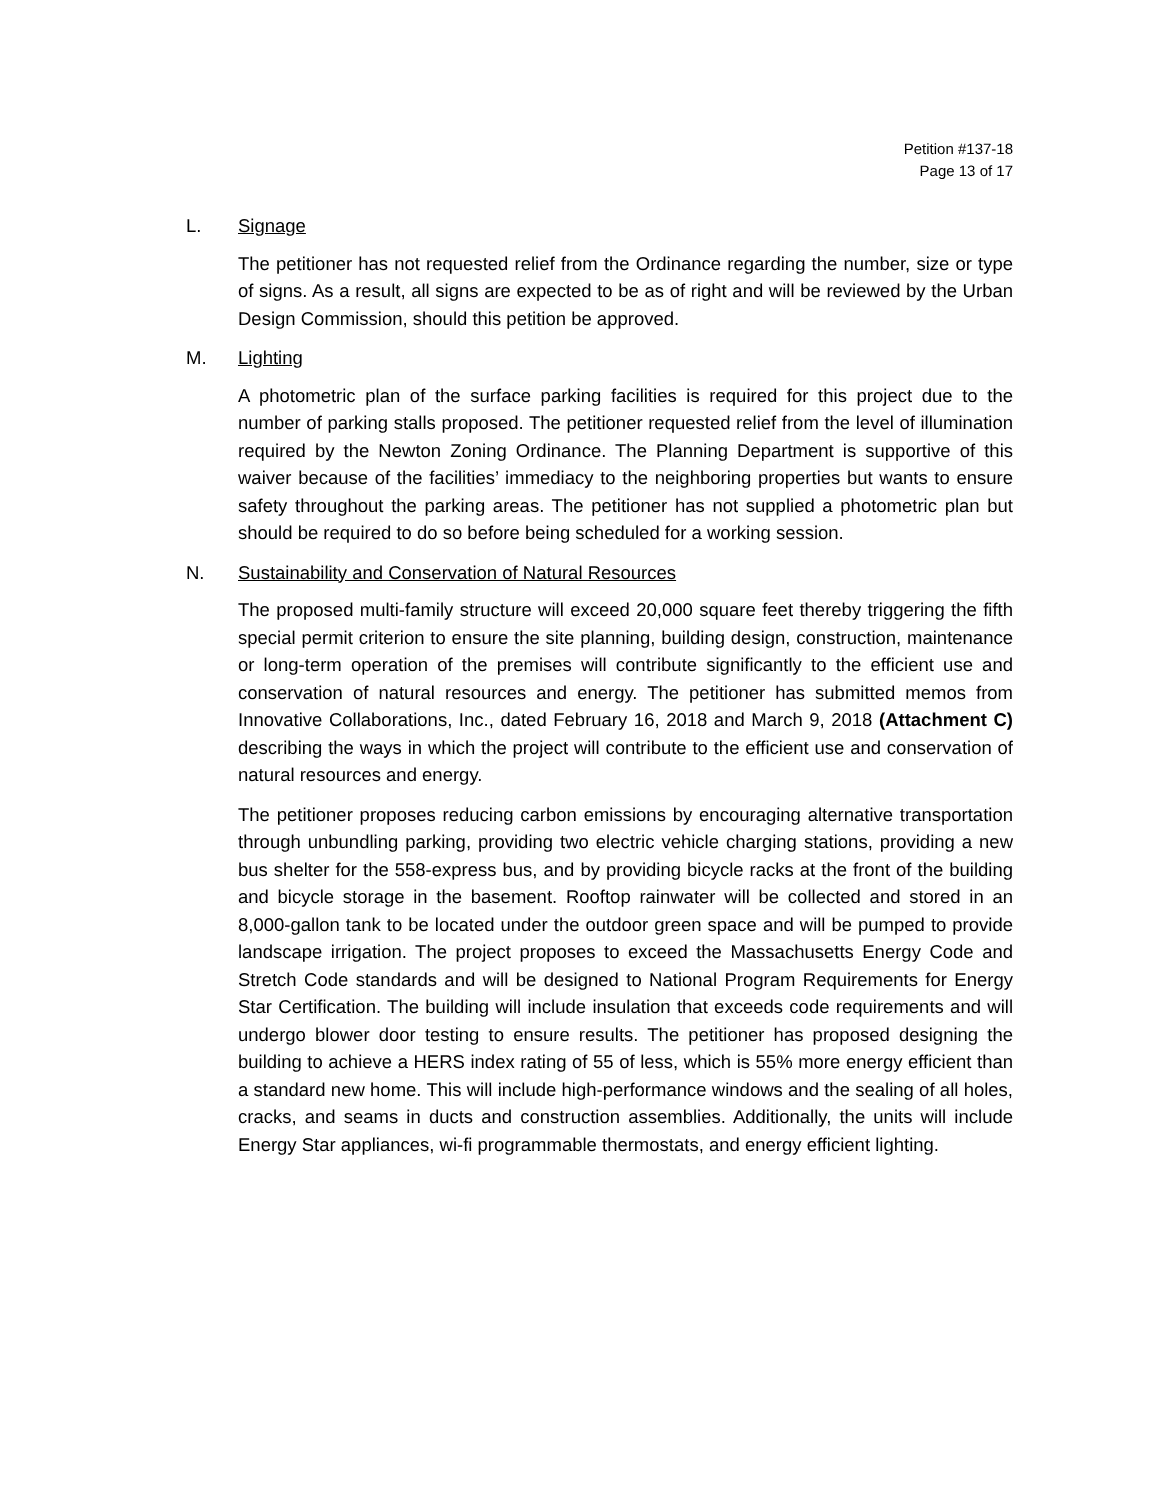Petition #137-18
Page 13 of 17
L. Signage
The petitioner has not requested relief from the Ordinance regarding the number, size or type of signs. As a result, all signs are expected to be as of right and will be reviewed by the Urban Design Commission, should this petition be approved.
M. Lighting
A photometric plan of the surface parking facilities is required for this project due to the number of parking stalls proposed. The petitioner requested relief from the level of illumination required by the Newton Zoning Ordinance. The Planning Department is supportive of this waiver because of the facilities’ immediacy to the neighboring properties but wants to ensure safety throughout the parking areas. The petitioner has not supplied a photometric plan but should be required to do so before being scheduled for a working session.
N. Sustainability and Conservation of Natural Resources
The proposed multi-family structure will exceed 20,000 square feet thereby triggering the fifth special permit criterion to ensure the site planning, building design, construction, maintenance or long-term operation of the premises will contribute significantly to the efficient use and conservation of natural resources and energy. The petitioner has submitted memos from Innovative Collaborations, Inc., dated February 16, 2018 and March 9, 2018 (Attachment C) describing the ways in which the project will contribute to the efficient use and conservation of natural resources and energy.
The petitioner proposes reducing carbon emissions by encouraging alternative transportation through unbundling parking, providing two electric vehicle charging stations, providing a new bus shelter for the 558-express bus, and by providing bicycle racks at the front of the building and bicycle storage in the basement. Rooftop rainwater will be collected and stored in an 8,000-gallon tank to be located under the outdoor green space and will be pumped to provide landscape irrigation. The project proposes to exceed the Massachusetts Energy Code and Stretch Code standards and will be designed to National Program Requirements for Energy Star Certification. The building will include insulation that exceeds code requirements and will undergo blower door testing to ensure results. The petitioner has proposed designing the building to achieve a HERS index rating of 55 of less, which is 55% more energy efficient than a standard new home. This will include high-performance windows and the sealing of all holes, cracks, and seams in ducts and construction assemblies. Additionally, the units will include Energy Star appliances, wi-fi programmable thermostats, and energy efficient lighting.